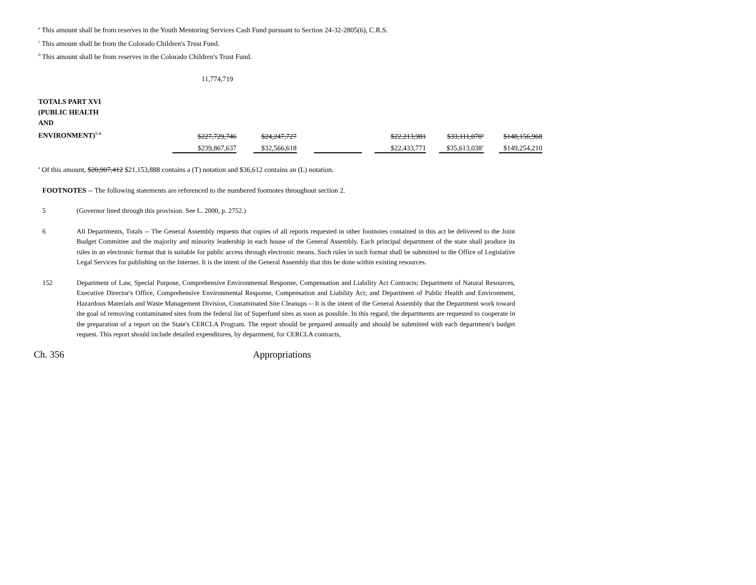<sup>a</sup> This amount shall be from reserves in the Youth Mentoring Services Cash Fund pursuant to Section 24-32-2805(6), C.R.S.
<sup>c</sup> This amount shall be from the Colorado Children's Trust Fund.
<sup>d</sup> This amount shall be from reserves in the Colorado Children's Trust Fund.
11,774,719
| TOTALS PART XVI (PUBLIC HEALTH AND ENVIRONMENT)<sup>5, 6</sup> | $227,729,746 | | $24,247,727 | | | | $22,213,981 | | $33,111,070<sup>a</sup> | | $148,156,968 |
| | $239,867,637 | | $32,566,618 | | | | $22,433,771 | | $35,613,038<sup>a</sup> | | $149,254,210 |
<sup>a</sup> Of this amount, $20,907,412 $21,153,888 contains a (T) notation and $36,612 contains an (L) notation.
FOOTNOTES -- The following statements are referenced to the numbered footnotes throughout section 2.
5 (Governor lined through this provision. See L. 2000, p. 2752.)
6 All Departments, Totals -- The General Assembly requests that copies of all reports requested in other footnotes contained in this act be delivered to the Joint Budget Committee and the majority and minority leadership in each house of the General Assembly. Each principal department of the state shall produce its rules in an electronic format that is suitable for public access through electronic means. Such rules in such format shall be submitted to the Office of Legislative Legal Services for publishing on the Internet. It is the intent of the General Assembly that this be done within existing resources.
152 Department of Law, Special Purpose, Comprehensive Environmental Response, Compensation and Liability Act Contracts; Department of Natural Resources, Executive Director's Office, Comprehensive Environmental Response, Compensation and Liability Act; and Department of Public Health and Environment, Hazardous Materials and Waste Management Division, Contaminated Site Cleanups -- It is the intent of the General Assembly that the Department work toward the goal of removing contaminated sites from the federal list of Superfund sites as soon as possible. In this regard, the departments are requested to cooperate in the preparation of a report on the State's CERCLA Program. The report should be prepared annually and should be submitted with each department's budget request. This report should include detailed expenditures, by department, for CERCLA contracts,
Ch. 356 Appropriations